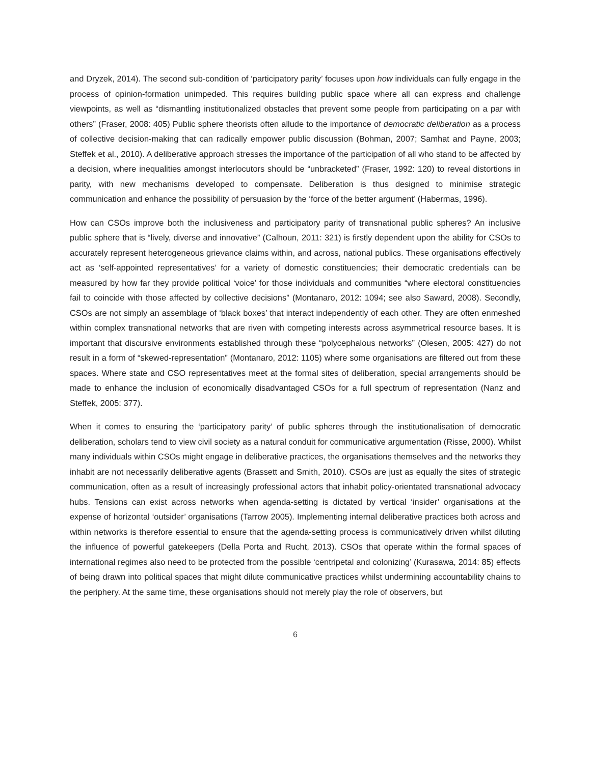and Dryzek, 2014). The second sub-condition of ‘participatory parity’ focuses upon how individuals can fully engage in the process of opinion-formation unimpeded. This requires building public space where all can express and challenge viewpoints, as well as “dismantling institutionalized obstacles that prevent some people from participating on a par with others” (Fraser, 2008: 405) Public sphere theorists often allude to the importance of democratic deliberation as a process of collective decision-making that can radically empower public discussion (Bohman, 2007; Samhat and Payne, 2003; Steffek et al., 2010). A deliberative approach stresses the importance of the participation of all who stand to be affected by a decision, where inequalities amongst interlocutors should be “unbracketed” (Fraser, 1992: 120) to reveal distortions in parity, with new mechanisms developed to compensate. Deliberation is thus designed to minimise strategic communication and enhance the possibility of persuasion by the ‘force of the better argument’ (Habermas, 1996).
How can CSOs improve both the inclusiveness and participatory parity of transnational public spheres? An inclusive public sphere that is “lively, diverse and innovative” (Calhoun, 2011: 321) is firstly dependent upon the ability for CSOs to accurately represent heterogeneous grievance claims within, and across, national publics. These organisations effectively act as ‘self-appointed representatives’ for a variety of domestic constituencies; their democratic credentials can be measured by how far they provide political ‘voice’ for those individuals and communities “where electoral constituencies fail to coincide with those affected by collective decisions” (Montanaro, 2012: 1094; see also Saward, 2008). Secondly, CSOs are not simply an assemblage of ‘black boxes’ that interact independently of each other. They are often enmeshed within complex transnational networks that are riven with competing interests across asymmetrical resource bases. It is important that discursive environments established through these “polycephalous networks” (Olesen, 2005: 427) do not result in a form of “skewed-representation” (Montanaro, 2012: 1105) where some organisations are filtered out from these spaces. Where state and CSO representatives meet at the formal sites of deliberation, special arrangements should be made to enhance the inclusion of economically disadvantaged CSOs for a full spectrum of representation (Nanz and Steffek, 2005: 377).
When it comes to ensuring the ‘participatory parity’ of public spheres through the institutionalisation of democratic deliberation, scholars tend to view civil society as a natural conduit for communicative argumentation (Risse, 2000). Whilst many individuals within CSOs might engage in deliberative practices, the organisations themselves and the networks they inhabit are not necessarily deliberative agents (Brassett and Smith, 2010). CSOs are just as equally the sites of strategic communication, often as a result of increasingly professional actors that inhabit policy-orientated transnational advocacy hubs. Tensions can exist across networks when agenda-setting is dictated by vertical ‘insider’ organisations at the expense of horizontal ‘outsider’ organisations (Tarrow 2005). Implementing internal deliberative practices both across and within networks is therefore essential to ensure that the agenda-setting process is communicatively driven whilst diluting the influence of powerful gatekeepers (Della Porta and Rucht, 2013). CSOs that operate within the formal spaces of international regimes also need to be protected from the possible ‘centripetal and colonizing’ (Kurasawa, 2014: 85) effects of being drawn into political spaces that might dilute communicative practices whilst undermining accountability chains to the periphery. At the same time, these organisations should not merely play the role of observers, but
6